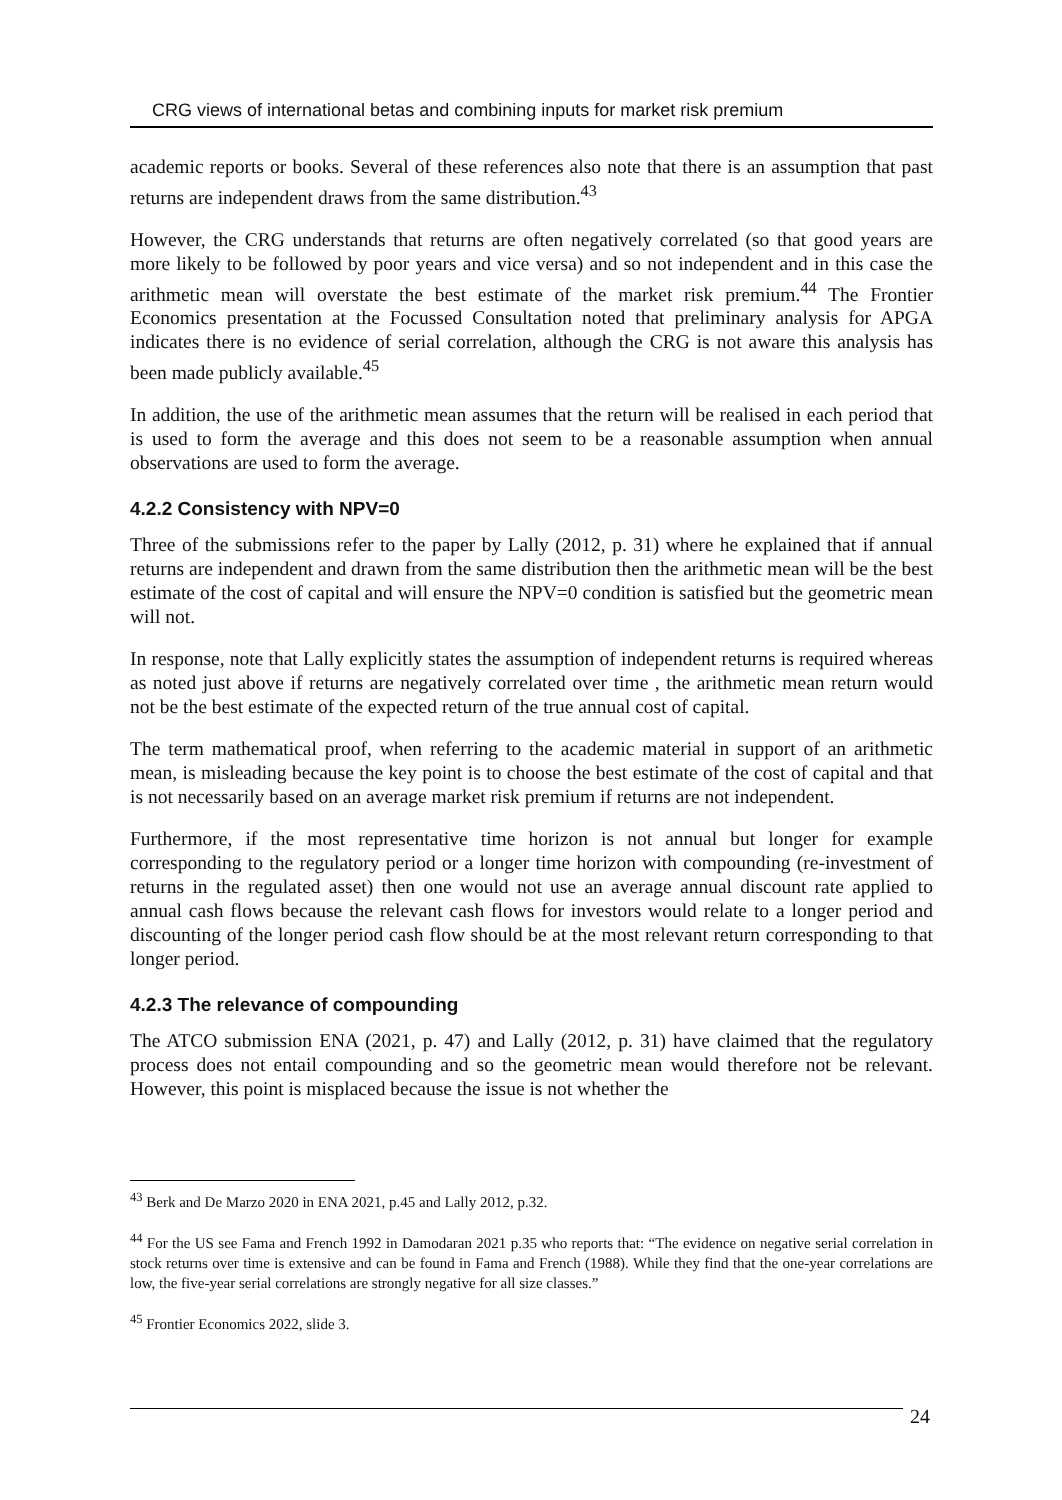CRG views of international betas and combining inputs for market risk premium
academic reports or books. Several of these references also note that there is an assumption that past returns are independent draws from the same distribution.<sup>43</sup>
However, the CRG understands that returns are often negatively correlated (so that good years are more likely to be followed by poor years and vice versa) and so not independent and in this case the arithmetic mean will overstate the best estimate of the market risk premium.<sup>44</sup> The Frontier Economics presentation at the Focussed Consultation noted that preliminary analysis for APGA indicates there is no evidence of serial correlation, although the CRG is not aware this analysis has been made publicly available.<sup>45</sup>
In addition, the use of the arithmetic mean assumes that the return will be realised in each period that is used to form the average and this does not seem to be a reasonable assumption when annual observations are used to form the average.
4.2.2 Consistency with NPV=0
Three of the submissions refer to the paper by Lally (2012, p. 31) where he explained that if annual returns are independent and drawn from the same distribution then the arithmetic mean will be the best estimate of the cost of capital and will ensure the NPV=0 condition is satisfied but the geometric mean will not.
In response, note that Lally explicitly states the assumption of independent returns is required whereas as noted just above if returns are negatively correlated over time , the arithmetic mean return would not be the best estimate of the expected return of the true annual cost of capital.
The term mathematical proof, when referring to the academic material in support of an arithmetic mean, is misleading because the key point is to choose the best estimate of the cost of capital and that is not necessarily based on an average market risk premium if returns are not independent.
Furthermore, if the most representative time horizon is not annual but longer for example corresponding to the regulatory period or a longer time horizon with compounding (re-investment of returns in the regulated asset) then one would not use an average annual discount rate applied to annual cash flows because the relevant cash flows for investors would relate to a longer period and discounting of the longer period cash flow should be at the most relevant return corresponding to that longer period.
4.2.3 The relevance of compounding
The ATCO submission ENA (2021, p. 47) and Lally (2012, p. 31) have claimed that the regulatory process does not entail compounding and so the geometric mean would therefore not be relevant. However, this point is misplaced because the issue is not whether the
<sup>43</sup> Berk and De Marzo 2020 in ENA 2021, p.45 and Lally 2012, p.32.
<sup>44</sup> For the US see Fama and French 1992 in Damodaran 2021 p.35 who reports that: “The evidence on negative serial correlation in stock returns over time is extensive and can be found in Fama and French (1988). While they find that the one-year correlations are low, the five-year serial correlations are strongly negative for all size classes.”
<sup>45</sup> Frontier Economics 2022, slide 3.
24